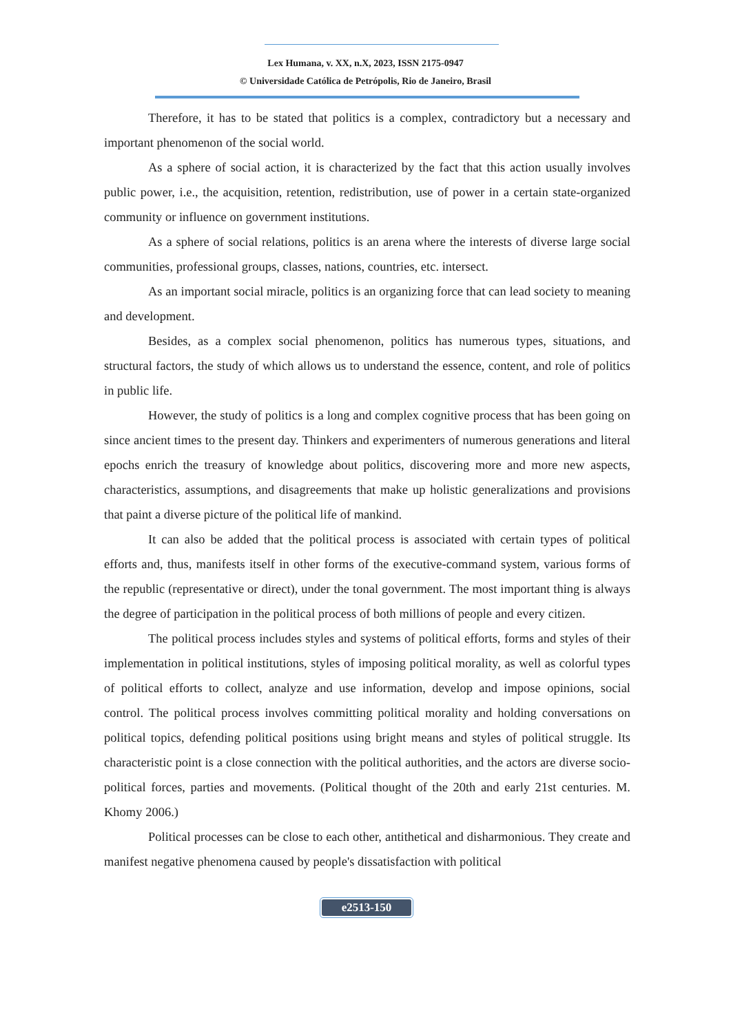Lex Humana, v. XX, n.X, 2023, ISSN 2175-0947
© Universidade Católica de Petrópolis, Rio de Janeiro, Brasil
Therefore, it has to be stated that politics is a complex, contradictory but a necessary and important phenomenon of the social world.
As a sphere of social action, it is characterized by the fact that this action usually involves public power, i.e., the acquisition, retention, redistribution, use of power in a certain state-organized community or influence on government institutions.
As a sphere of social relations, politics is an arena where the interests of diverse large social communities, professional groups, classes, nations, countries, etc. intersect.
As an important social miracle, politics is an organizing force that can lead society to meaning and development.
Besides, as a complex social phenomenon, politics has numerous types, situations, and structural factors, the study of which allows us to understand the essence, content, and role of politics in public life.
However, the study of politics is a long and complex cognitive process that has been going on since ancient times to the present day. Thinkers and experimenters of numerous generations and literal epochs enrich the treasury of knowledge about politics, discovering more and more new aspects, characteristics, assumptions, and disagreements that make up holistic generalizations and provisions that paint a diverse picture of the political life of mankind.
It can also be added that the political process is associated with certain types of political efforts and, thus, manifests itself in other forms of the executive-command system, various forms of the republic (representative or direct), under the tonal government. The most important thing is always the degree of participation in the political process of both millions of people and every citizen.
The political process includes styles and systems of political efforts, forms and styles of their implementation in political institutions, styles of imposing political morality, as well as colorful types of political efforts to collect, analyze and use information, develop and impose opinions, social control. The political process involves committing political morality and holding conversations on political topics, defending political positions using bright means and styles of political struggle. Its characteristic point is a close connection with the political authorities, and the actors are diverse socio-political forces, parties and movements. (Political thought of the 20th and early 21st centuries. M. Khomy 2006.)
Political processes can be close to each other, antithetical and disharmonious. They create and manifest negative phenomena caused by people's dissatisfaction with political
e2513-150